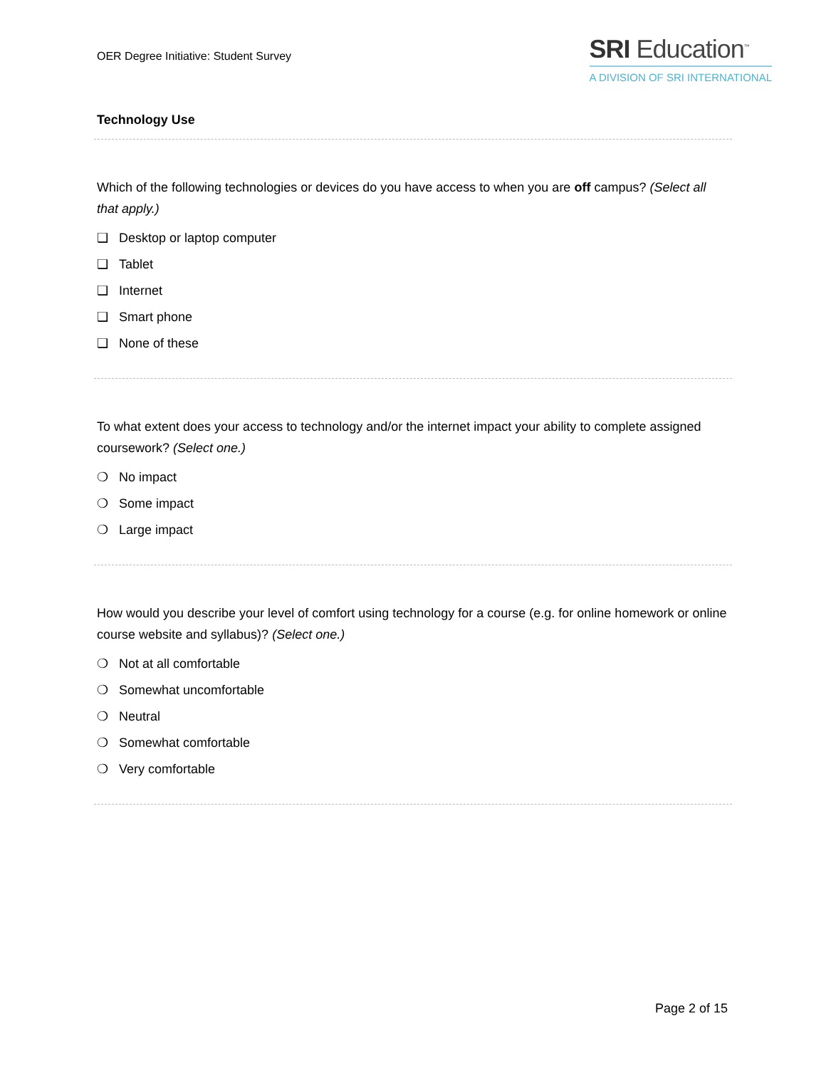OER Degree Initiative: Student Survey
SRI Education<sup>™</sup>
A DIVISION OF SRI INTERNATIONAL
Technology Use
Which of the following technologies or devices do you have access to when you are off campus? (Select all that apply.)
❑ Desktop or laptop computer
❑ Tablet
❑ Internet
❑ Smart phone
❑ None of these
To what extent does your access to technology and/or the internet impact your ability to complete assigned coursework? (Select one.)
❍ No impact
❍ Some impact
❍ Large impact
How would you describe your level of comfort using technology for a course (e.g. for online homework or online course website and syllabus)? (Select one.)
❍ Not at all comfortable
❍ Somewhat uncomfortable
❍ Neutral
❍ Somewhat comfortable
❍ Very comfortable
Page 2 of 15